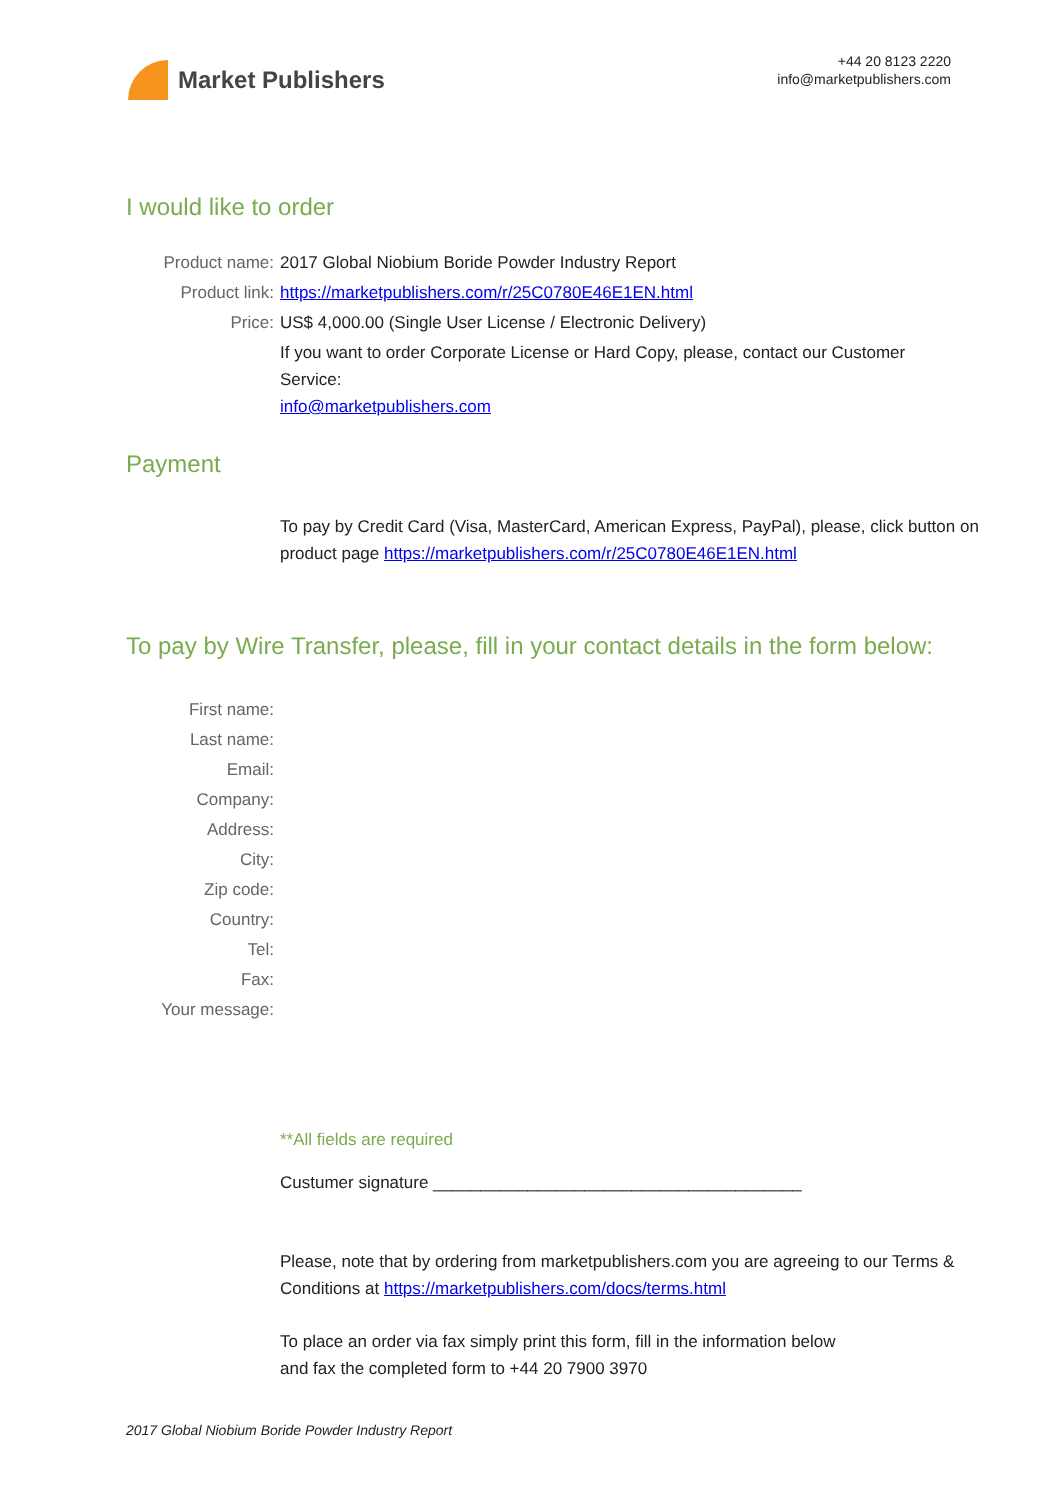Market Publishers
+44 20 8123 2220
info@marketpublishers.com
I would like to order
Product name: 2017 Global Niobium Boride Powder Industry Report
Product link: https://marketpublishers.com/r/25C0780E46E1EN.html
Price: US$ 4,000.00 (Single User License / Electronic Delivery)
If you want to order Corporate License or Hard Copy, please, contact our Customer Service:
info@marketpublishers.com
Payment
To pay by Credit Card (Visa, MasterCard, American Express, PayPal), please, click button on product page https://marketpublishers.com/r/25C0780E46E1EN.html
To pay by Wire Transfer, please, fill in your contact details in the form below:
First name:
Last name:
Email:
Company:
Address:
City:
Zip code:
Country:
Tel:
Fax:
Your message:
**All fields are required
Custumer signature _______________________________________
Please, note that by ordering from marketpublishers.com you are agreeing to our Terms & Conditions at https://marketpublishers.com/docs/terms.html
To place an order via fax simply print this form, fill in the information below
and fax the completed form to +44 20 7900 3970
2017 Global Niobium Boride Powder Industry Report